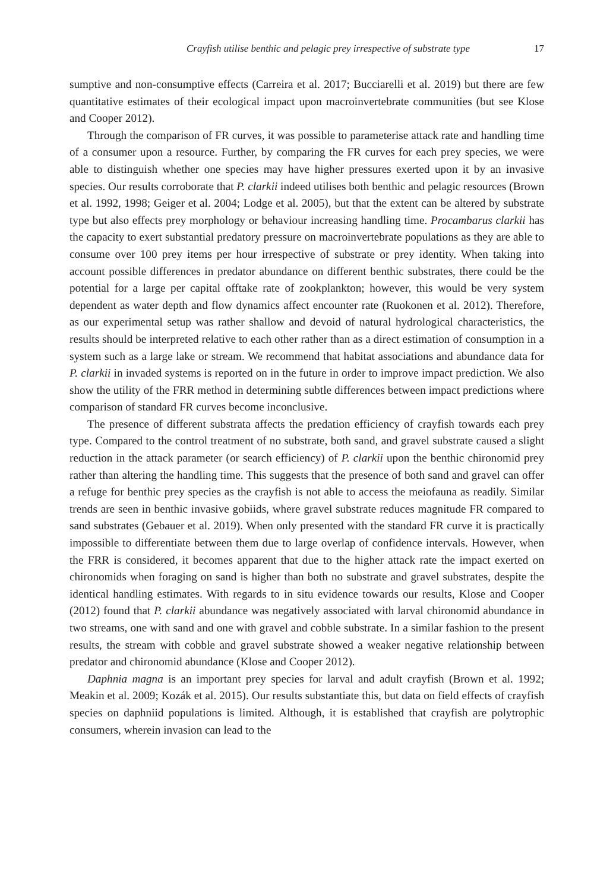Crayfish utilise benthic and pelagic prey irrespective of substrate type 17
sumptive and non-consumptive effects (Carreira et al. 2017; Bucciarelli et al. 2019) but there are few quantitative estimates of their ecological impact upon macroinvertebrate communities (but see Klose and Cooper 2012).
Through the comparison of FR curves, it was possible to parameterise attack rate and handling time of a consumer upon a resource. Further, by comparing the FR curves for each prey species, we were able to distinguish whether one species may have higher pressures exerted upon it by an invasive species. Our results corroborate that P. clarkii indeed utilises both benthic and pelagic resources (Brown et al. 1992, 1998; Geiger et al. 2004; Lodge et al. 2005), but that the extent can be altered by substrate type but also effects prey morphology or behaviour increasing handling time. Procambarus clarkii has the capacity to exert substantial predatory pressure on macroinvertebrate populations as they are able to consume over 100 prey items per hour irrespective of substrate or prey identity. When taking into account possible differences in predator abundance on different benthic substrates, there could be the potential for a large per capital offtake rate of zookplankton; however, this would be very system dependent as water depth and flow dynamics affect encounter rate (Ruokonen et al. 2012). Therefore, as our experimental setup was rather shallow and devoid of natural hydrological characteristics, the results should be interpreted relative to each other rather than as a direct estimation of consumption in a system such as a large lake or stream. We recommend that habitat associations and abundance data for P. clarkii in invaded systems is reported on in the future in order to improve impact prediction. We also show the utility of the FRR method in determining subtle differences between impact predictions where comparison of standard FR curves become inconclusive.
The presence of different substrata affects the predation efficiency of crayfish towards each prey type. Compared to the control treatment of no substrate, both sand, and gravel substrate caused a slight reduction in the attack parameter (or search efficiency) of P. clarkii upon the benthic chironomid prey rather than altering the handling time. This suggests that the presence of both sand and gravel can offer a refuge for benthic prey species as the crayfish is not able to access the meiofauna as readily. Similar trends are seen in benthic invasive gobiids, where gravel substrate reduces magnitude FR compared to sand substrates (Gebauer et al. 2019). When only presented with the standard FR curve it is practically impossible to differentiate between them due to large overlap of confidence intervals. However, when the FRR is considered, it becomes apparent that due to the higher attack rate the impact exerted on chironomids when foraging on sand is higher than both no substrate and gravel substrates, despite the identical handling estimates. With regards to in situ evidence towards our results, Klose and Cooper (2012) found that P. clarkii abundance was negatively associated with larval chironomid abundance in two streams, one with sand and one with gravel and cobble substrate. In a similar fashion to the present results, the stream with cobble and gravel substrate showed a weaker negative relationship between predator and chironomid abundance (Klose and Cooper 2012).
Daphnia magna is an important prey species for larval and adult crayfish (Brown et al. 1992; Meakin et al. 2009; Kozák et al. 2015). Our results substantiate this, but data on field effects of crayfish species on daphniid populations is limited. Although, it is established that crayfish are polytrophic consumers, wherein invasion can lead to the